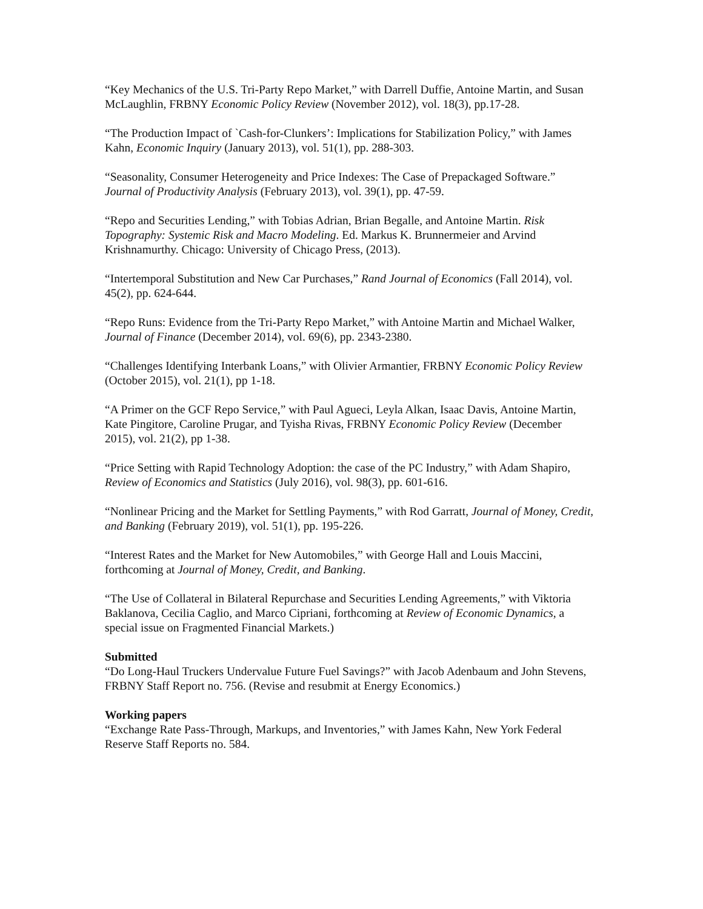“Key Mechanics of the U.S. Tri-Party Repo Market,” with Darrell Duffie, Antoine Martin, and Susan McLaughlin, FRBNY Economic Policy Review (November 2012), vol. 18(3), pp.17-28.
“The Production Impact of `Cash-for-Clunkers’: Implications for Stabilization Policy,” with James Kahn, Economic Inquiry (January 2013), vol. 51(1), pp. 288-303.
“Seasonality, Consumer Heterogeneity and Price Indexes: The Case of Prepackaged Software.” Journal of Productivity Analysis (February 2013), vol. 39(1), pp. 47-59.
“Repo and Securities Lending,” with Tobias Adrian, Brian Begalle, and Antoine Martin. Risk Topography: Systemic Risk and Macro Modeling. Ed. Markus K. Brunnermeier and Arvind Krishnamurthy. Chicago: University of Chicago Press, (2013).
“Intertemporal Substitution and New Car Purchases,” Rand Journal of Economics (Fall 2014), vol. 45(2), pp. 624-644.
“Repo Runs: Evidence from the Tri-Party Repo Market,” with Antoine Martin and Michael Walker, Journal of Finance (December 2014), vol. 69(6), pp. 2343-2380.
“Challenges Identifying Interbank Loans,” with Olivier Armantier, FRBNY Economic Policy Review (October 2015), vol. 21(1), pp 1-18.
“A Primer on the GCF Repo Service,” with Paul Agueci, Leyla Alkan, Isaac Davis, Antoine Martin, Kate Pingitore, Caroline Prugar, and Tyisha Rivas, FRBNY Economic Policy Review (December 2015), vol. 21(2), pp 1-38.
“Price Setting with Rapid Technology Adoption: the case of the PC Industry,” with Adam Shapiro, Review of Economics and Statistics (July 2016), vol. 98(3), pp. 601-616.
“Nonlinear Pricing and the Market for Settling Payments,” with Rod Garratt, Journal of Money, Credit, and Banking (February 2019), vol. 51(1), pp. 195-226.
“Interest Rates and the Market for New Automobiles,” with George Hall and Louis Maccini, forthcoming at Journal of Money, Credit, and Banking.
“The Use of Collateral in Bilateral Repurchase and Securities Lending Agreements,” with Viktoria Baklanova, Cecilia Caglio, and Marco Cipriani, forthcoming at Review of Economic Dynamics, a special issue on Fragmented Financial Markets.)
Submitted
“Do Long-Haul Truckers Undervalue Future Fuel Savings?” with Jacob Adenbaum and John Stevens, FRBNY Staff Report no. 756. (Revise and resubmit at Energy Economics.)
Working papers
“Exchange Rate Pass-Through, Markups, and Inventories,” with James Kahn, New York Federal Reserve Staff Reports no. 584.